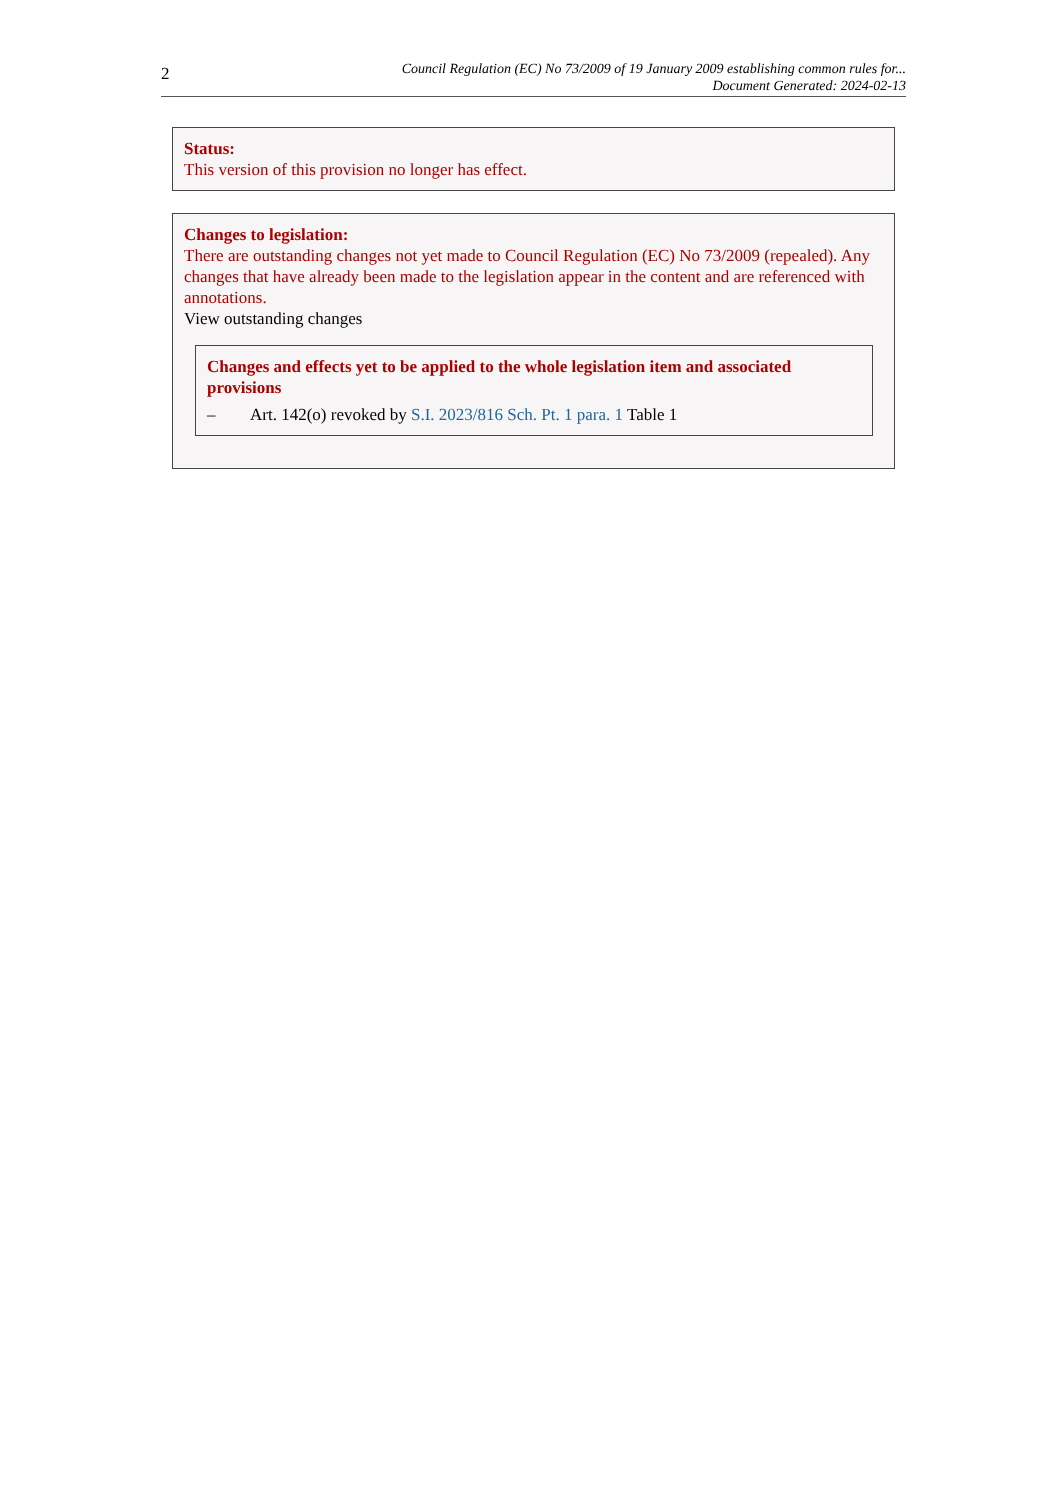2
Council Regulation (EC) No 73/2009 of 19 January 2009 establishing common rules for...
Document Generated: 2024-02-13
Status:
This version of this provision no longer has effect.
Changes to legislation:
There are outstanding changes not yet made to Council Regulation (EC) No 73/2009 (repealed). Any changes that have already been made to the legislation appear in the content and are referenced with annotations.
View outstanding changes
Changes and effects yet to be applied to the whole legislation item and associated provisions
– Art. 142(o) revoked by S.I. 2023/816 Sch. Pt. 1 para. 1 Table 1